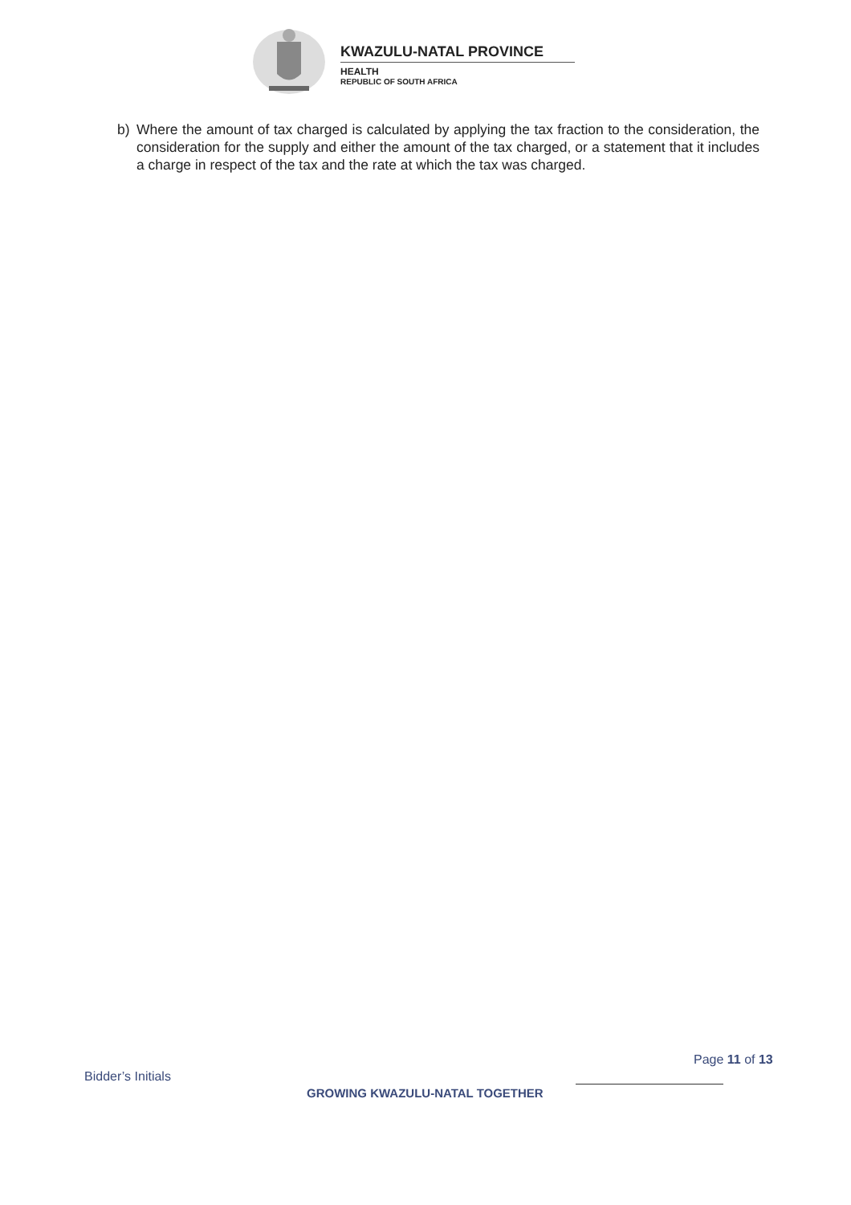KWAZULU-NATAL PROVINCE
HEALTH
REPUBLIC OF SOUTH AFRICA
b) Where the amount of tax charged is calculated by applying the tax fraction to the consideration, the consideration for the supply and either the amount of the tax charged, or a statement that it includes a charge in respect of the tax and the rate at which the tax was charged.
Page 11 of 13
Bidder’s Initials
GROWING KWAZULU-NATAL TOGETHER